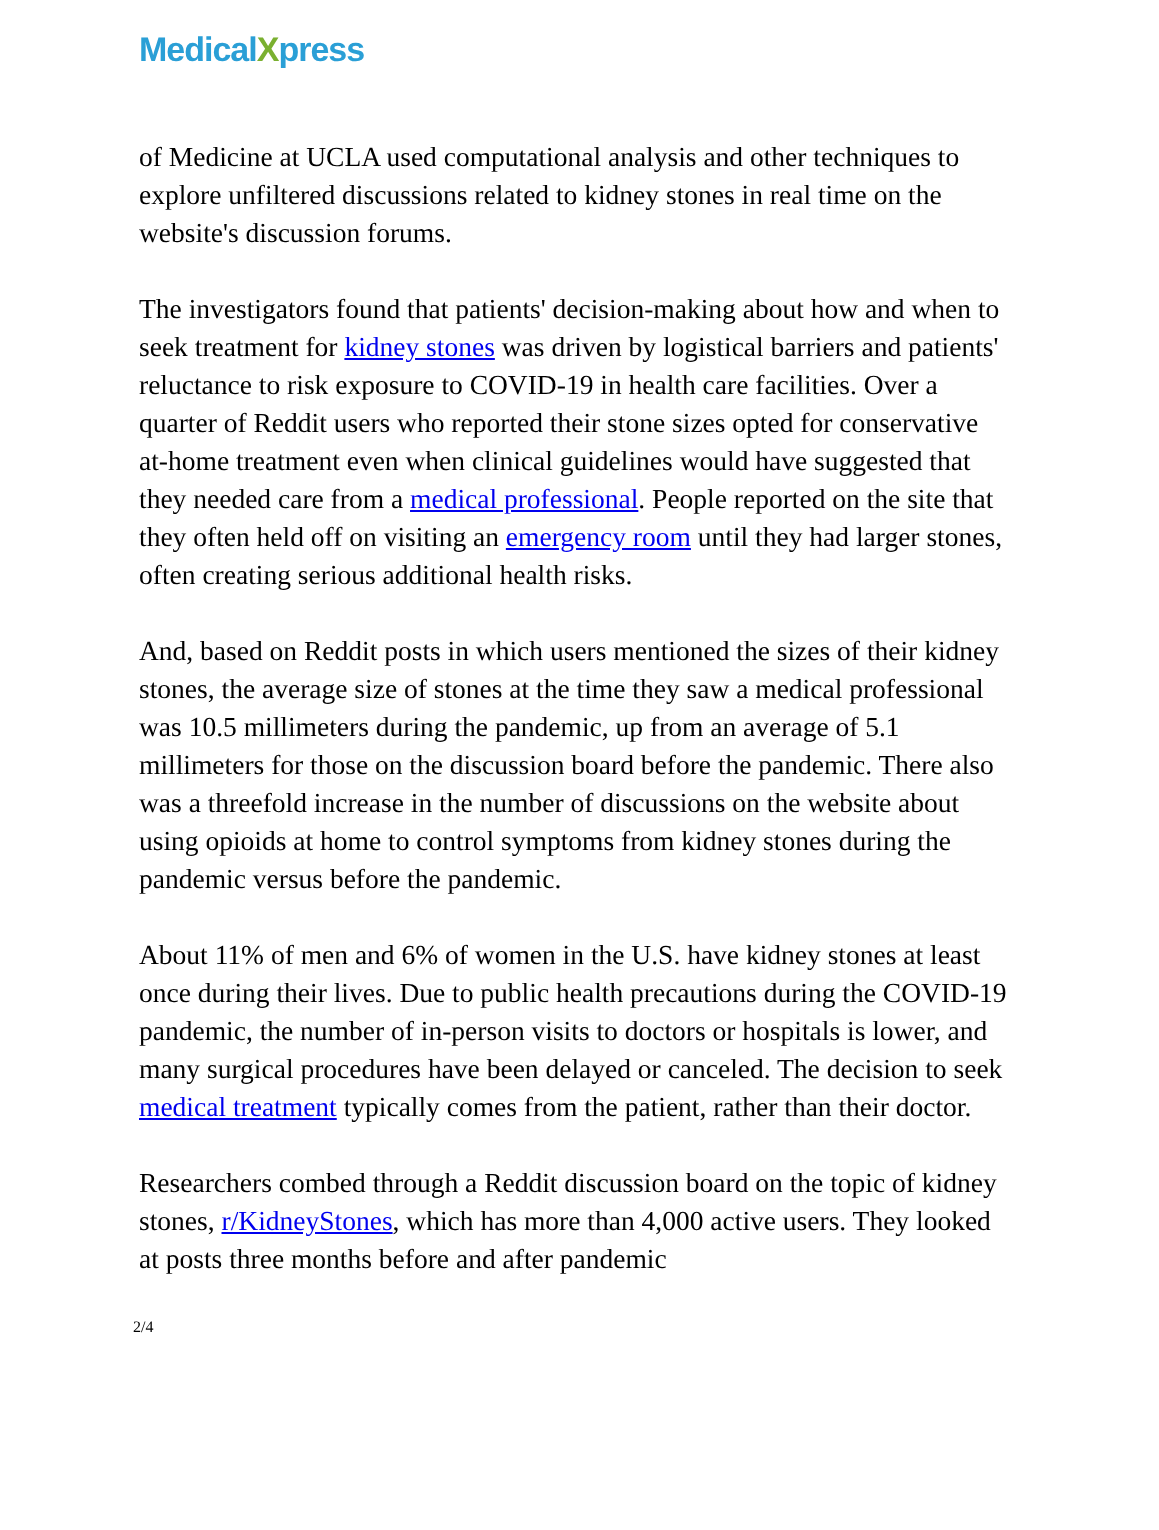MedicalXpress
of Medicine at UCLA used computational analysis and other techniques to explore unfiltered discussions related to kidney stones in real time on the website's discussion forums.
The investigators found that patients' decision-making about how and when to seek treatment for kidney stones was driven by logistical barriers and patients' reluctance to risk exposure to COVID-19 in health care facilities. Over a quarter of Reddit users who reported their stone sizes opted for conservative at-home treatment even when clinical guidelines would have suggested that they needed care from a medical professional. People reported on the site that they often held off on visiting an emergency room until they had larger stones, often creating serious additional health risks.
And, based on Reddit posts in which users mentioned the sizes of their kidney stones, the average size of stones at the time they saw a medical professional was 10.5 millimeters during the pandemic, up from an average of 5.1 millimeters for those on the discussion board before the pandemic. There also was a threefold increase in the number of discussions on the website about using opioids at home to control symptoms from kidney stones during the pandemic versus before the pandemic.
About 11% of men and 6% of women in the U.S. have kidney stones at least once during their lives. Due to public health precautions during the COVID-19 pandemic, the number of in-person visits to doctors or hospitals is lower, and many surgical procedures have been delayed or canceled. The decision to seek medical treatment typically comes from the patient, rather than their doctor.
Researchers combed through a Reddit discussion board on the topic of kidney stones, r/KidneyStones, which has more than 4,000 active users. They looked at posts three months before and after pandemic
2/4